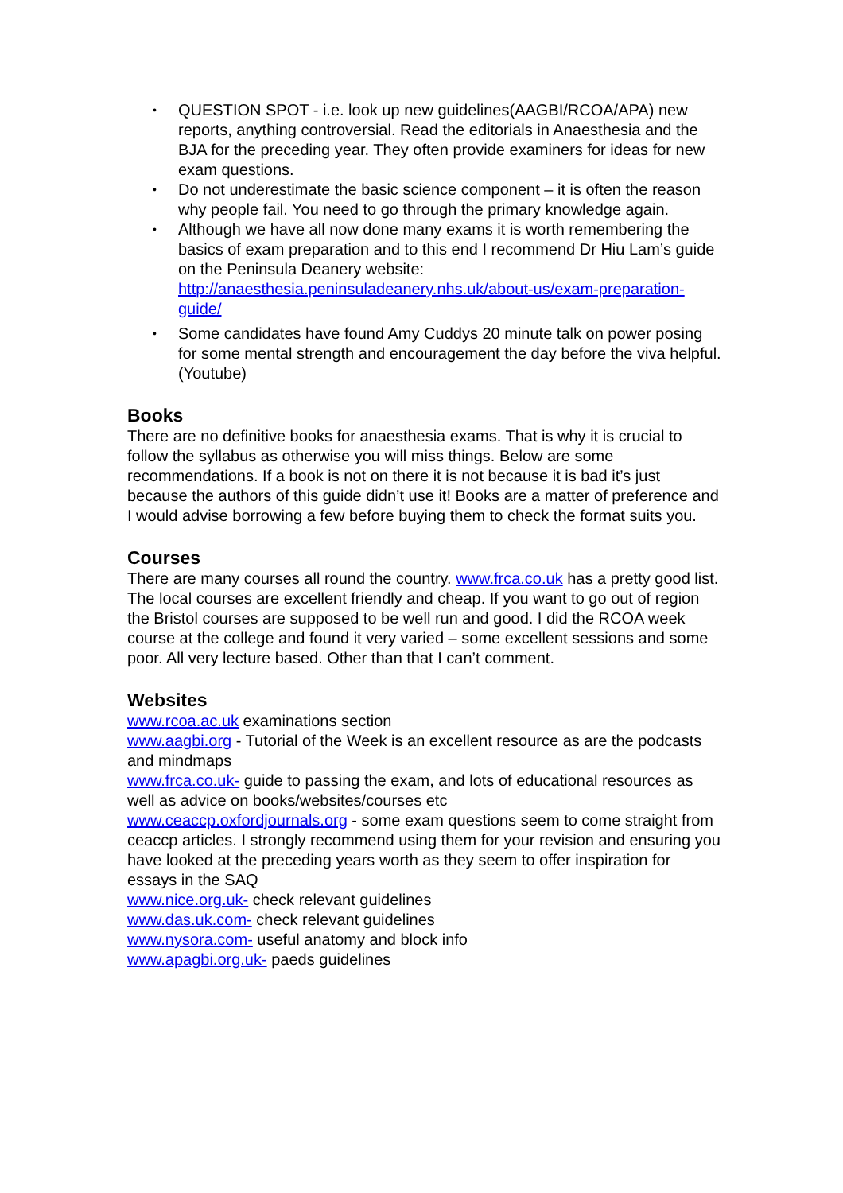• QUESTION SPOT - i.e. look up new guidelines(AAGBI/RCOA/APA) new reports, anything controversial. Read the editorials in Anaesthesia and the BJA for the preceding year. They often provide examiners for ideas for new exam questions.
• Do not underestimate the basic science component – it is often the reason why people fail. You need to go through the primary knowledge again.
• Although we have all now done many exams it is worth remembering the basics of exam preparation and to this end I recommend Dr Hiu Lam’s guide on the Peninsula Deanery website: http://anaesthesia.peninsuladeanery.nhs.uk/about-us/exam-preparation-guide/
• Some candidates have found Amy Cuddys 20 minute talk on power posing for some mental strength and encouragement the day before the viva helpful. (Youtube)
Books
There are no definitive books for anaesthesia exams. That is why it is crucial to follow the syllabus as otherwise you will miss things. Below are some recommendations. If a book is not on there it is not because it is bad it’s just because the authors of this guide didn’t use it! Books are a matter of preference and I would advise borrowing a few before buying them to check the format suits you.
Courses
There are many courses all round the country. www.frca.co.uk has a pretty good list. The local courses are excellent friendly and cheap. If you want to go out of region the Bristol courses are supposed to be well run and good. I did the RCOA week course at the college and found it very varied – some excellent sessions and some poor. All very lecture based. Other than that I can’t comment.
Websites
www.rcoa.ac.uk examinations section
www.aagbi.org - Tutorial of the Week is an excellent resource as are the podcasts and mindmaps
www.frca.co.uk- guide to passing the exam, and lots of educational resources as well as advice on books/websites/courses etc
www.ceaccp.oxfordjournals.org - some exam questions seem to come straight from ceaccp articles. I strongly recommend using them for your revision and ensuring you have looked at the preceding years worth as they seem to offer inspiration for essays in the SAQ
www.nice.org.uk- check relevant guidelines
www.das.uk.com- check relevant guidelines
www.nysora.com- useful anatomy and block info
www.apagbi.org.uk- paeds guidelines